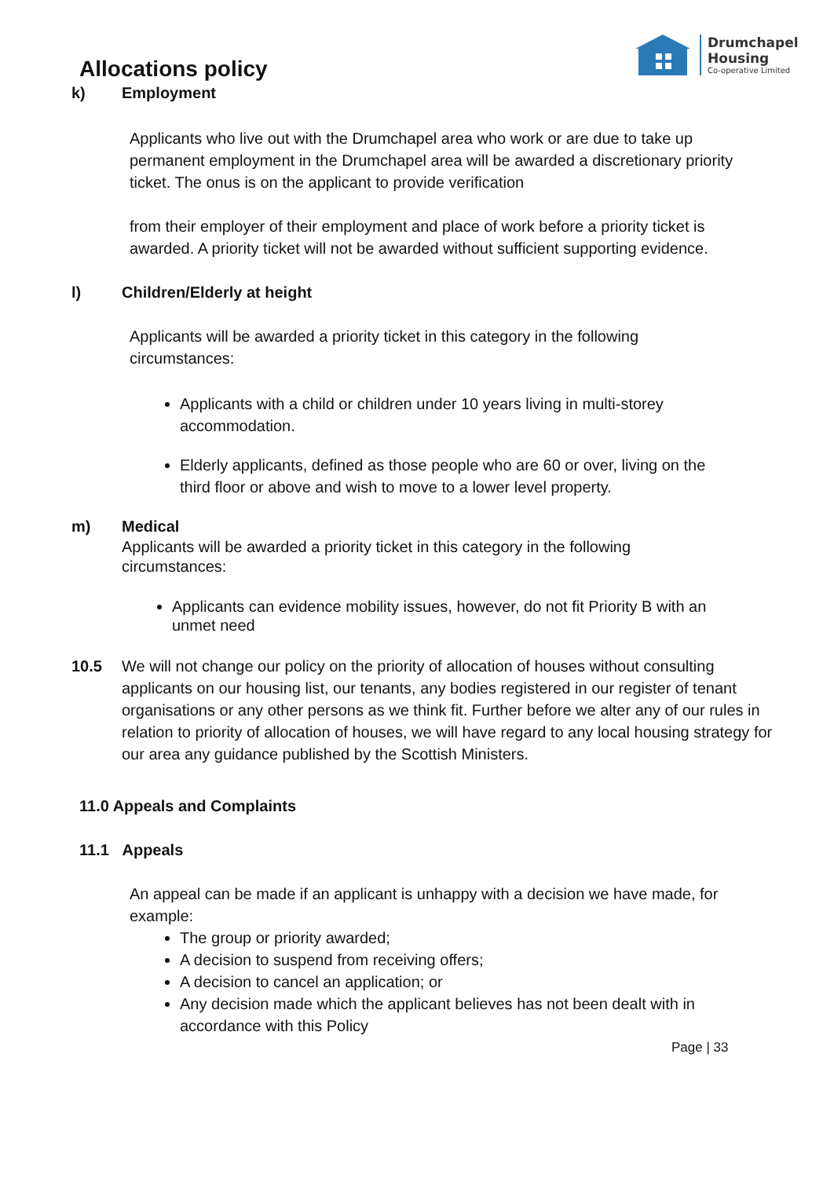Drumchapel
Housing
Co-operative Limited
Allocations policy
k) Employment
Applicants who live out with the Drumchapel area who work or are due to take up permanent employment in the Drumchapel area will be awarded a discretionary priority ticket. The onus is on the applicant to provide verification
from their employer of their employment and place of work before a priority ticket is awarded. A priority ticket will not be awarded without sufficient supporting evidence.
l) Children/Elderly at height
Applicants will be awarded a priority ticket in this category in the following circumstances:
Applicants with a child or children under 10 years living in multi-storey accommodation.
Elderly applicants, defined as those people who are 60 or over, living on the third floor or above and wish to move to a lower level property.
m) Medical
Applicants will be awarded a priority ticket in this category in the following circumstances:
Applicants can evidence mobility issues, however, do not fit Priority B with an unmet need
10.5 We will not change our policy on the priority of allocation of houses without consulting applicants on our housing list, our tenants, any bodies registered in our register of tenant organisations or any other persons as we think fit. Further before we alter any of our rules in relation to priority of allocation of houses, we will have regard to any local housing strategy for our area any guidance published by the Scottish Ministers.
11.0 Appeals and Complaints
11.1 Appeals
An appeal can be made if an applicant is unhappy with a decision we have made, for example:
The group or priority awarded;
A decision to suspend from receiving offers;
A decision to cancel an application; or
Any decision made which the applicant believes has not been dealt with in accordance with this Policy
Page | 33